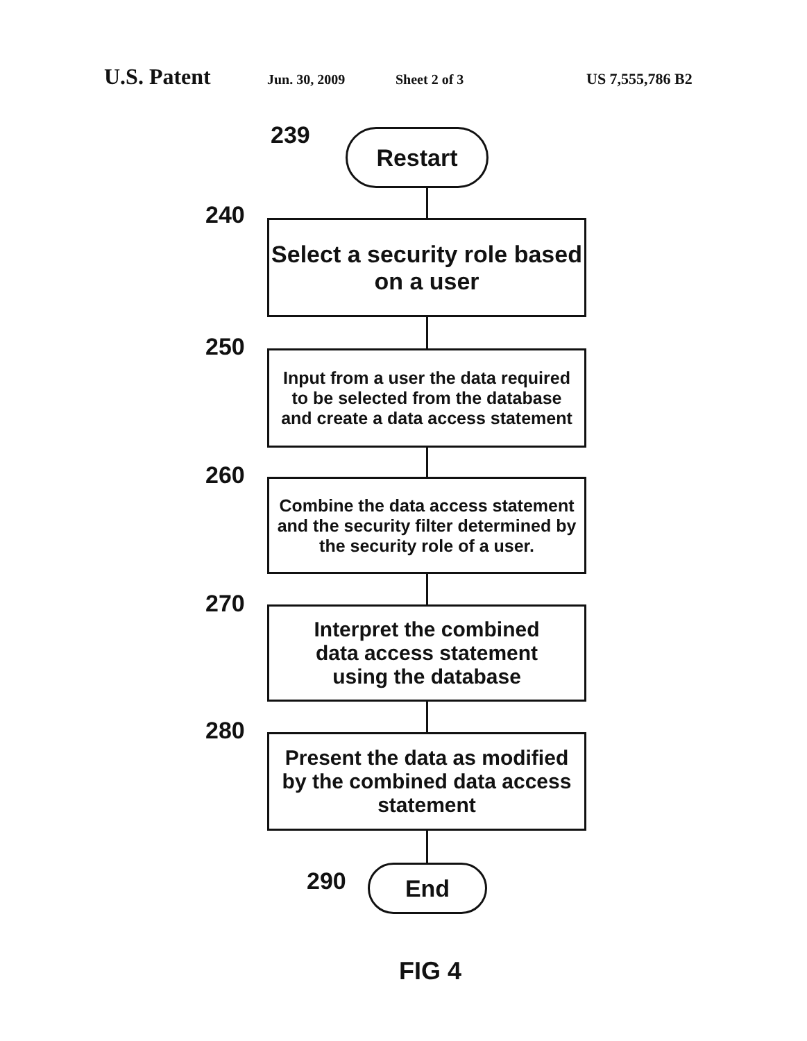U.S. Patent Jun. 30, 2009 Sheet 2 of 3 US 7,555,786 B2
239 Restart
240
Select a security role based on a user
250
Input from a user the data required to be selected from the database and create a data access statement
260
Combine the data access statement and the security filter determined by the security role of a user.
270
Interpret the combined data access statement using the database
280
Present the data as modified by the combined data access statement
290 End
FIG 4